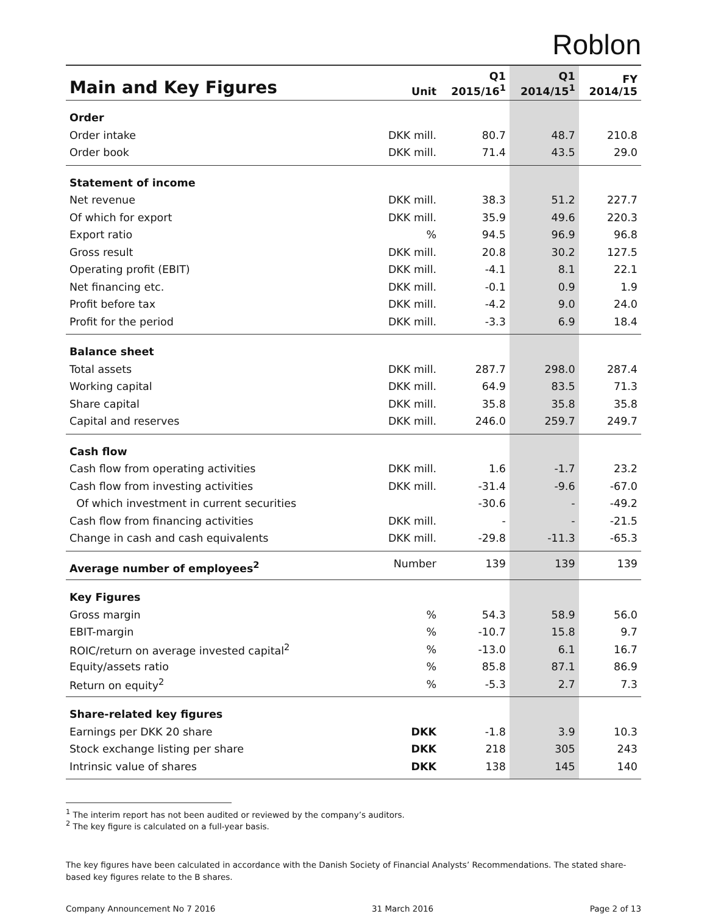Roblon
| Main and Key Figures | Unit | Q1 2015/16<sup>1</sup> | Q1 2014/15<sup>1</sup> | FY 2014/15 |
| --- | --- | --- | --- | --- |
| Order | | | | |
| Order intake | DKK mill. | 80.7 | 48.7 | 210.8 |
| Order book | DKK mill. | 71.4 | 43.5 | 29.0 |
| Statement of income | | | | |
| Net revenue | DKK mill. | 38.3 | 51.2 | 227.7 |
| Of which for export | DKK mill. | 35.9 | 49.6 | 220.3 |
| Export ratio | % | 94.5 | 96.9 | 96.8 |
| Gross result | DKK mill. | 20.8 | 30.2 | 127.5 |
| Operating profit (EBIT) | DKK mill. | -4.1 | 8.1 | 22.1 |
| Net financing etc. | DKK mill. | -0.1 | 0.9 | 1.9 |
| Profit before tax | DKK mill. | -4.2 | 9.0 | 24.0 |
| Profit for the period | DKK mill. | -3.3 | 6.9 | 18.4 |
| Balance sheet | | | | |
| Total assets | DKK mill. | 287.7 | 298.0 | 287.4 |
| Working capital | DKK mill. | 64.9 | 83.5 | 71.3 |
| Share capital | DKK mill. | 35.8 | 35.8 | 35.8 |
| Capital and reserves | DKK mill. | 246.0 | 259.7 | 249.7 |
| Cash flow | | | | |
| Cash flow from operating activities | DKK mill. | 1.6 | -1.7 | 23.2 |
| Cash flow from investing activities | DKK mill. | -31.4 | -9.6 | -67.0 |
| Of which investment in current securities | | -30.6 | - | -49.2 |
| Cash flow from financing activities | DKK mill. | - | - | -21.5 |
| Change in cash and cash equivalents | DKK mill. | -29.8 | -11.3 | -65.3 |
| Average number of employees<sup>2</sup> | Number | 139 | 139 | 139 |
| Key Figures | | | | |
| Gross margin | % | 54.3 | 58.9 | 56.0 |
| EBIT-margin | % | -10.7 | 15.8 | 9.7 |
| ROIC/return on average invested capital<sup>2</sup> | % | -13.0 | 6.1 | 16.7 |
| Equity/assets ratio | % | 85.8 | 87.1 | 86.9 |
| Return on equity<sup>2</sup> | % | -5.3 | 2.7 | 7.3 |
| Share-related key figures | | | | |
| Earnings per DKK 20 share | DKK | -1.8 | 3.9 | 10.3 |
| Stock exchange listing per share | DKK | 218 | 305 | 243 |
| Intrinsic value of shares | DKK | 138 | 145 | 140 |
<sup>1</sup> The interim report has not been audited or reviewed by the company’s auditors.
<sup>2</sup> The key figure is calculated on a full-year basis.
The key figures have been calculated in accordance with the Danish Society of Financial Analysts’ Recommendations. The stated share-based key figures relate to the B shares.
Company Announcement No 7 2016 31 March 2016 Page 2 of 13